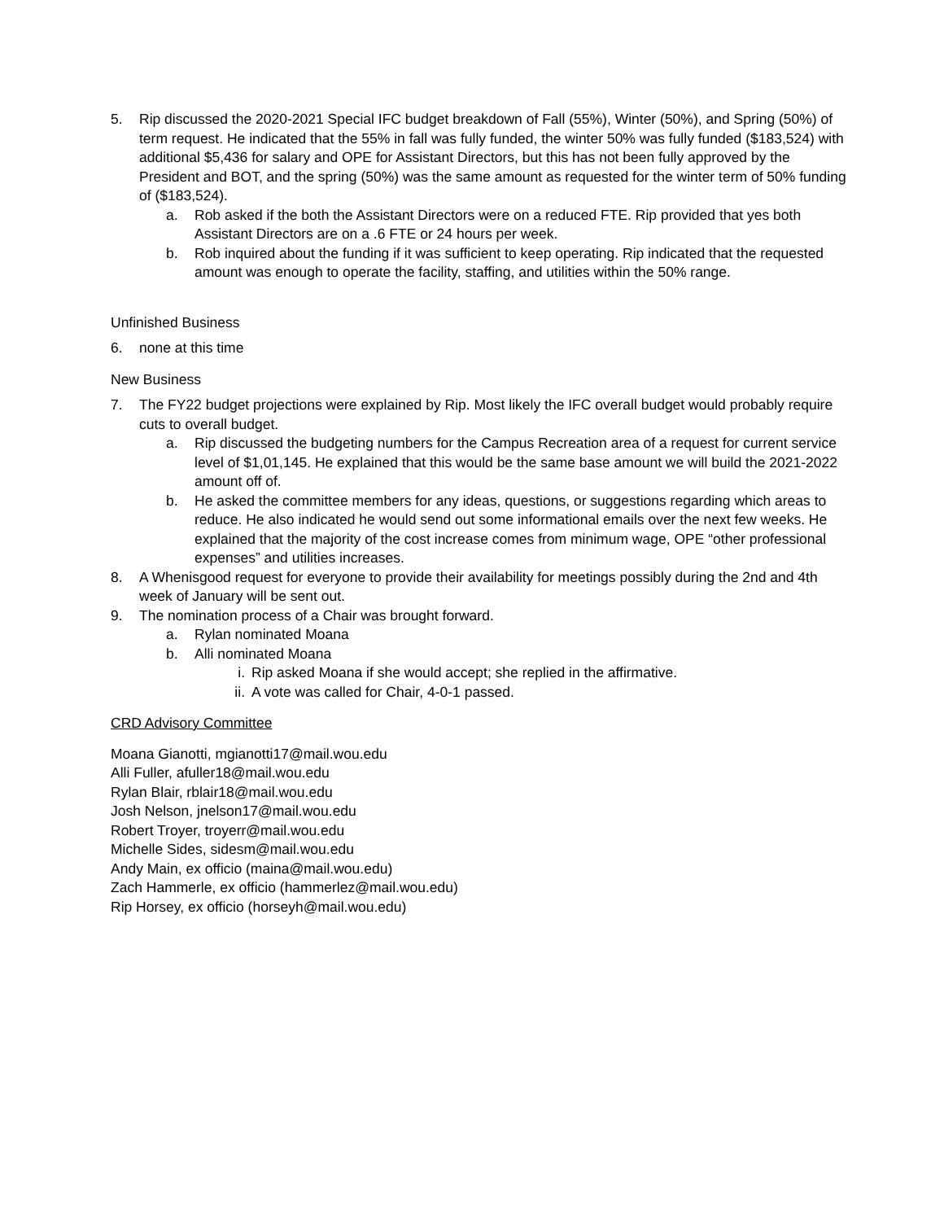5. Rip discussed the 2020-2021 Special IFC budget breakdown of Fall (55%), Winter (50%), and Spring (50%) of term request. He indicated that the 55% in fall was fully funded, the winter 50% was fully funded ($183,524) with additional $5,436 for salary and OPE for Assistant Directors, but this has not been fully approved by the President and BOT, and the spring (50%) was the same amount as requested for the winter term of 50% funding of ($183,524).
a. Rob asked if the both the Assistant Directors were on a reduced FTE. Rip provided that yes both Assistant Directors are on a .6 FTE or 24 hours per week.
b. Rob inquired about the funding if it was sufficient to keep operating. Rip indicated that the requested amount was enough to operate the facility, staffing, and utilities within the 50% range.
Unfinished Business
6. none at this time
New Business
7. The FY22 budget projections were explained by Rip. Most likely the IFC overall budget would probably require cuts to overall budget.
a. Rip discussed the budgeting numbers for the Campus Recreation area of a request for current service level of $1,01,145. He explained that this would be the same base amount we will build the 2021-2022 amount off of.
b. He asked the committee members for any ideas, questions, or suggestions regarding which areas to reduce. He also indicated he would send out some informational emails over the next few weeks. He explained that the majority of the cost increase comes from minimum wage, OPE “other professional expenses” and utilities increases.
8. A Whenisgood request for everyone to provide their availability for meetings possibly during the 2nd and 4th week of January will be sent out.
9. The nomination process of a Chair was brought forward.
a. Rylan nominated Moana
b. Alli nominated Moana
i. Rip asked Moana if she would accept; she replied in the affirmative.
ii. A vote was called for Chair, 4-0-1 passed.
CRD Advisory Committee
Moana Gianotti, mgianotti17@mail.wou.edu
Alli Fuller, afuller18@mail.wou.edu
Rylan Blair, rblair18@mail.wou.edu
Josh Nelson, jnelson17@mail.wou.edu
Robert Troyer, troyerr@mail.wou.edu
Michelle Sides, sidesm@mail.wou.edu
Andy Main, ex officio (maina@mail.wou.edu)
Zach Hammerle, ex officio (hammerlez@mail.wou.edu)
Rip Horsey, ex officio (horseyh@mail.wou.edu)